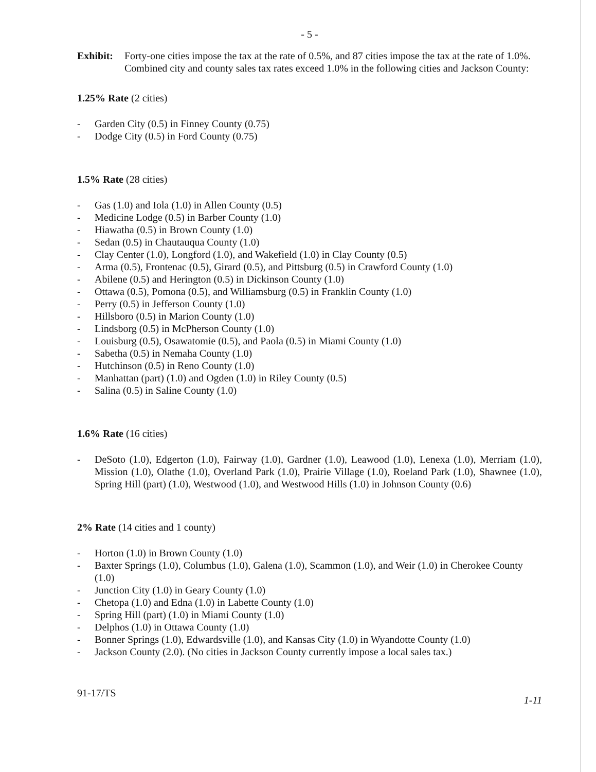- 5 -
Exhibit:
Forty-one cities impose the tax at the rate of 0.5%, and 87 cities impose the tax at the rate of 1.0%. Combined city and county sales tax rates exceed 1.0% in the following cities and Jackson County:
1.25% Rate (2 cities)
- Garden City (0.5) in Finney County (0.75)
- Dodge City (0.5) in Ford County (0.75)
1.5% Rate (28 cities)
- Gas (1.0) and Iola (1.0) in Allen County (0.5)
- Medicine Lodge (0.5) in Barber County (1.0)
- Hiawatha (0.5) in Brown County (1.0)
- Sedan (0.5) in Chautauqua County (1.0)
- Clay Center (1.0), Longford (1.0), and Wakefield (1.0) in Clay County (0.5)
- Arma (0.5), Frontenac (0.5), Girard (0.5), and Pittsburg (0.5) in Crawford County (1.0)
- Abilene (0.5) and Herington (0.5) in Dickinson County (1.0)
- Ottawa (0.5), Pomona (0.5), and Williamsburg (0.5) in Franklin County (1.0)
- Perry (0.5) in Jefferson County (1.0)
- Hillsboro (0.5) in Marion County (1.0)
- Lindsborg (0.5) in McPherson County (1.0)
- Louisburg (0.5), Osawatomie (0.5), and Paola (0.5) in Miami County (1.0)
- Sabetha (0.5) in Nemaha County (1.0)
- Hutchinson (0.5) in Reno County (1.0)
- Manhattan (part) (1.0) and Ogden (1.0) in Riley County (0.5)
- Salina (0.5) in Saline County (1.0)
1.6% Rate (16 cities)
- DeSoto (1.0), Edgerton (1.0), Fairway (1.0), Gardner (1.0), Leawood (1.0), Lenexa (1.0), Merriam (1.0), Mission (1.0), Olathe (1.0), Overland Park (1.0), Prairie Village (1.0), Roeland Park (1.0), Shawnee (1.0), Spring Hill (part) (1.0), Westwood (1.0), and Westwood Hills (1.0) in Johnson County (0.6)
2% Rate (14 cities and 1 county)
- Horton (1.0) in Brown County (1.0)
- Baxter Springs (1.0), Columbus (1.0), Galena (1.0), Scammon (1.0), and Weir (1.0) in Cherokee County (1.0)
- Junction City (1.0) in Geary County (1.0)
- Chetopa (1.0) and Edna (1.0) in Labette County (1.0)
- Spring Hill (part) (1.0) in Miami County (1.0)
- Delphos (1.0) in Ottawa County (1.0)
- Bonner Springs (1.0), Edwardsville (1.0), and Kansas City (1.0) in Wyandotte County (1.0)
- Jackson County (2.0). (No cities in Jackson County currently impose a local sales tax.)
91-17/TS
1-11